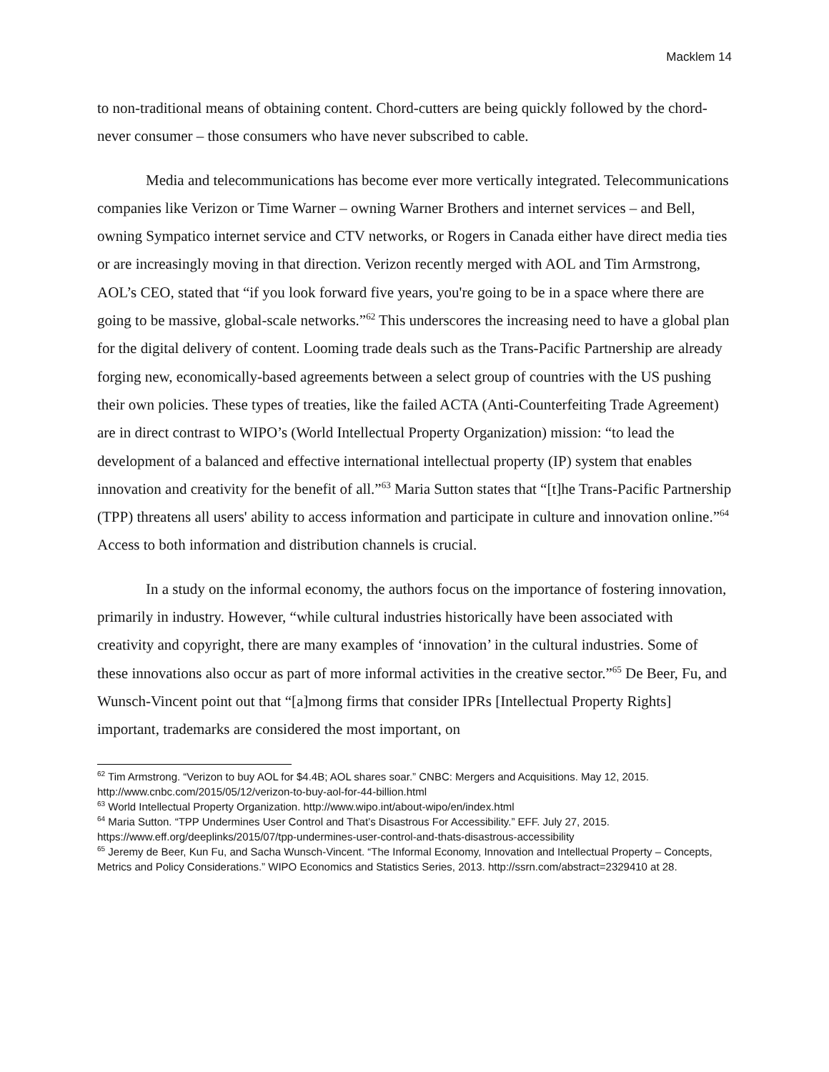Macklem 14
to non-traditional means of obtaining content. Chord-cutters are being quickly followed by the chord-never consumer – those consumers who have never subscribed to cable.
Media and telecommunications has become ever more vertically integrated. Telecommunications companies like Verizon or Time Warner – owning Warner Brothers and internet services – and Bell, owning Sympatico internet service and CTV networks, or Rogers in Canada either have direct media ties or are increasingly moving in that direction. Verizon recently merged with AOL and Tim Armstrong, AOL’s CEO, stated that “if you look forward five years, you're going to be in a space where there are going to be massive, global-scale networks.”<sup>62</sup> This underscores the increasing need to have a global plan for the digital delivery of content. Looming trade deals such as the Trans-Pacific Partnership are already forging new, economically-based agreements between a select group of countries with the US pushing their own policies. These types of treaties, like the failed ACTA (Anti-Counterfeiting Trade Agreement) are in direct contrast to WIPO’s (World Intellectual Property Organization) mission: “to lead the development of a balanced and effective international intellectual property (IP) system that enables innovation and creativity for the benefit of all.”<sup>63</sup> Maria Sutton states that “[t]he Trans-Pacific Partnership (TPP) threatens all users' ability to access information and participate in culture and innovation online.”<sup>64</sup> Access to both information and distribution channels is crucial.
In a study on the informal economy, the authors focus on the importance of fostering innovation, primarily in industry. However, “while cultural industries historically have been associated with creativity and copyright, there are many examples of ‘innovation’ in the cultural industries. Some of these innovations also occur as part of more informal activities in the creative sector.”<sup>65</sup> De Beer, Fu, and Wunsch-Vincent point out that “[a]mong firms that consider IPRs [Intellectual Property Rights] important, trademarks are considered the most important, on
<sup>62</sup> Tim Armstrong. “Verizon to buy AOL for $4.4B; AOL shares soar.” CNBC: Mergers and Acquisitions. May 12, 2015. http://www.cnbc.com/2015/05/12/verizon-to-buy-aol-for-44-billion.html
<sup>63</sup> World Intellectual Property Organization. http://www.wipo.int/about-wipo/en/index.html
<sup>64</sup> Maria Sutton. “TPP Undermines User Control and That’s Disastrous For Accessibility.” EFF. July 27, 2015. https://www.eff.org/deeplinks/2015/07/tpp-undermines-user-control-and-thats-disastrous-accessibility
<sup>65</sup> Jeremy de Beer, Kun Fu, and Sacha Wunsch-Vincent. “The Informal Economy, Innovation and Intellectual Property – Concepts, Metrics and Policy Considerations.” WIPO Economics and Statistics Series, 2013. http://ssrn.com/abstract=2329410 at 28.